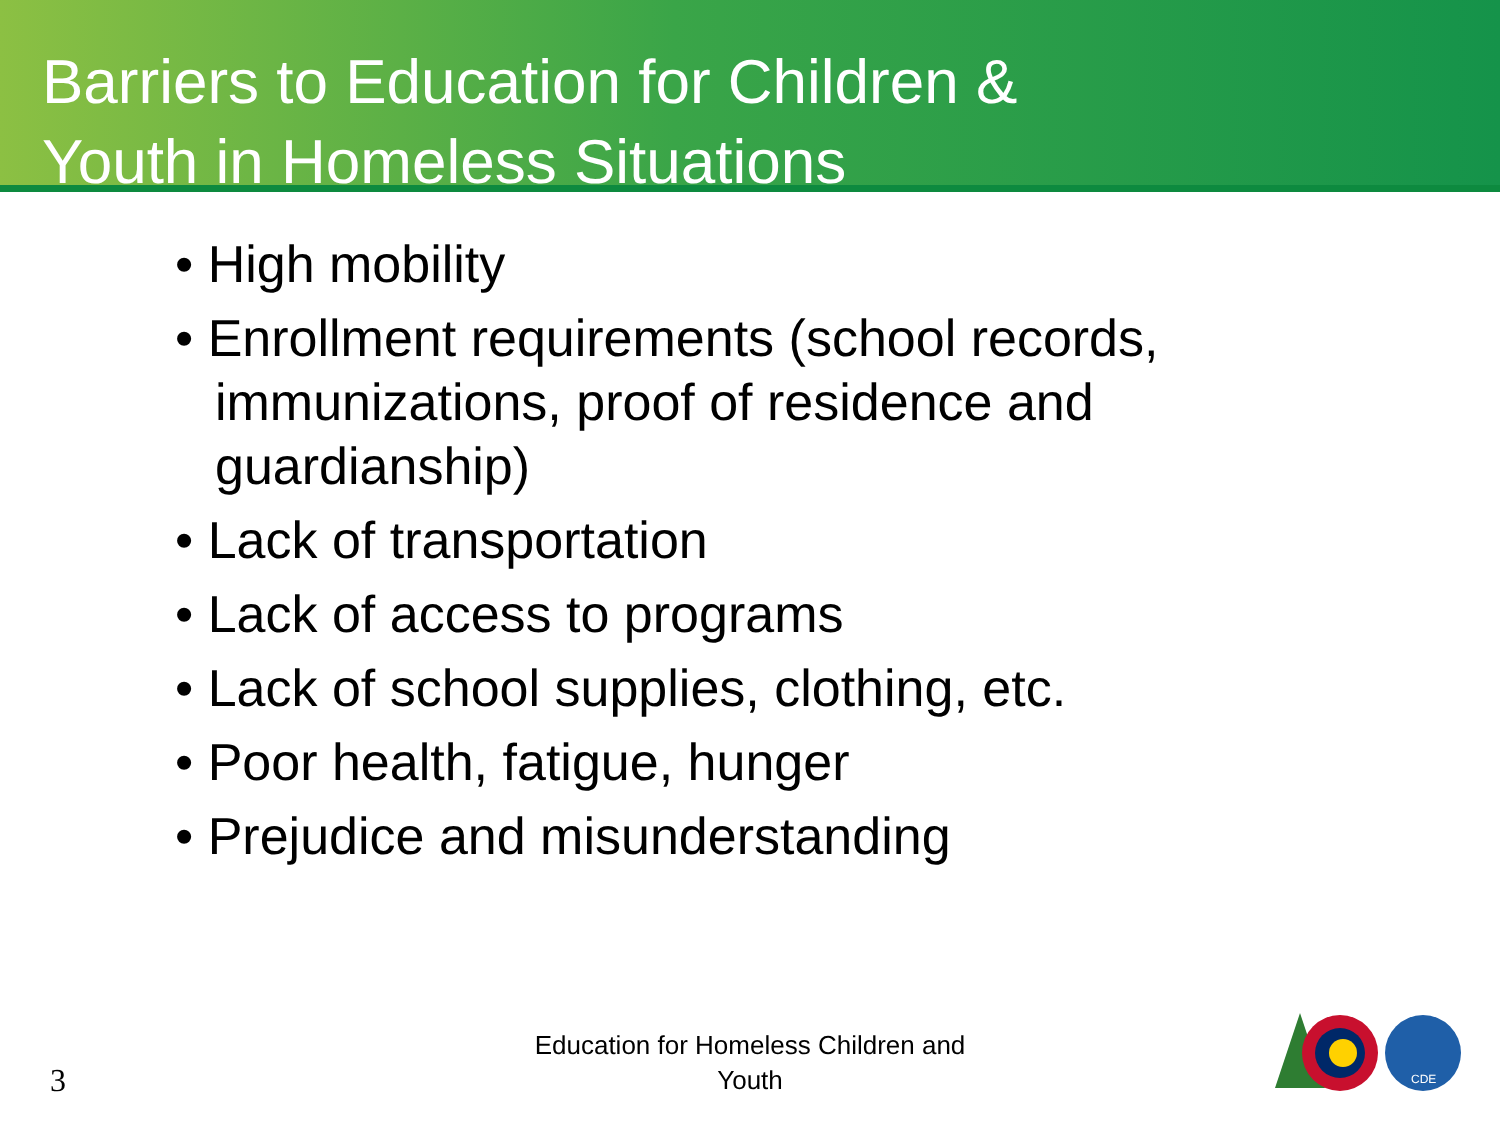Barriers to Education for Children &
Youth in Homeless Situations
• High mobility
• Enrollment requirements (school records, immunizations, proof of residence and guardianship)
• Lack of transportation
• Lack of access to programs
• Lack of school supplies, clothing, etc.
• Poor health, fatigue, hunger
• Prejudice and misunderstanding
3
Education for Homeless Children and Youth
CDE